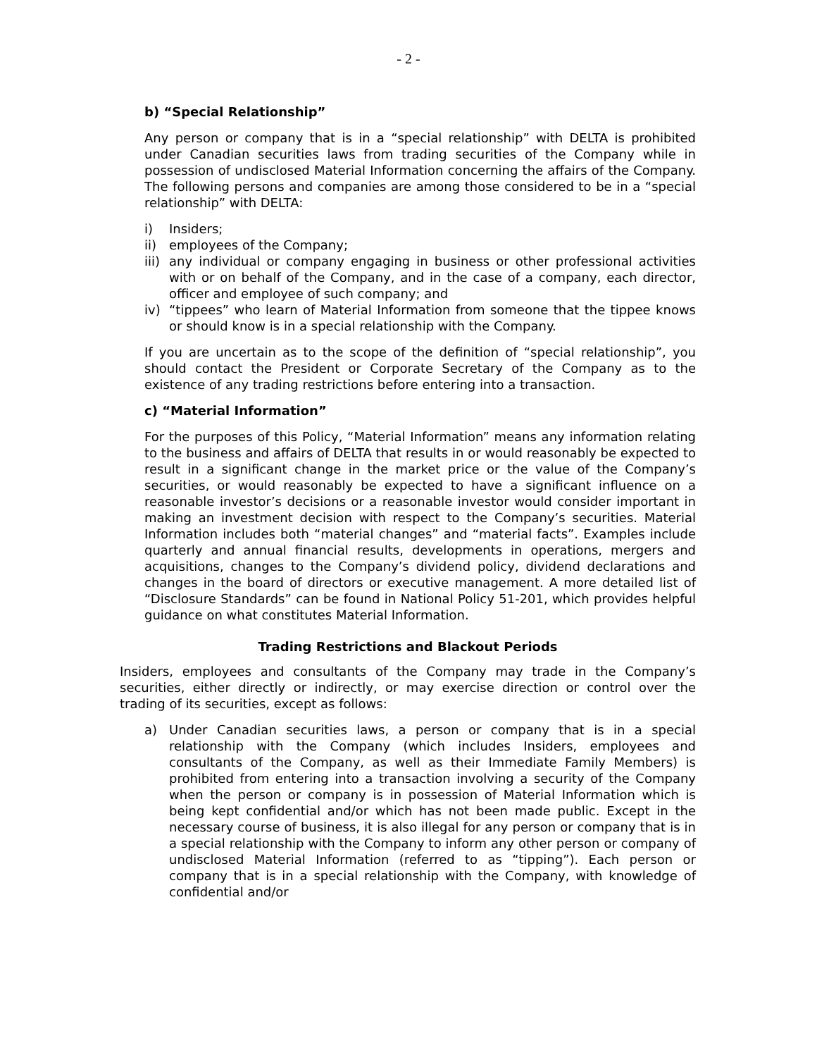- 2 -
b) “Special Relationship”
Any person or company that is in a “special relationship” with DELTA is prohibited under Canadian securities laws from trading securities of the Company while in possession of undisclosed Material Information concerning the affairs of the Company. The following persons and companies are among those considered to be in a “special relationship” with DELTA:
i) Insiders;
ii) employees of the Company;
iii) any individual or company engaging in business or other professional activities with or on behalf of the Company, and in the case of a company, each director, officer and employee of such company; and
iv) “tippees” who learn of Material Information from someone that the tippee knows or should know is in a special relationship with the Company.
If you are uncertain as to the scope of the definition of “special relationship”, you should contact the President or Corporate Secretary of the Company as to the existence of any trading restrictions before entering into a transaction.
c) “Material Information”
For the purposes of this Policy, “Material Information” means any information relating to the business and affairs of DELTA that results in or would reasonably be expected to result in a significant change in the market price or the value of the Company’s securities, or would reasonably be expected to have a significant influence on a reasonable investor’s decisions or a reasonable investor would consider important in making an investment decision with respect to the Company’s securities. Material Information includes both “material changes” and “material facts”. Examples include quarterly and annual financial results, developments in operations, mergers and acquisitions, changes to the Company’s dividend policy, dividend declarations and changes in the board of directors or executive management. A more detailed list of “Disclosure Standards” can be found in National Policy 51-201, which provides helpful guidance on what constitutes Material Information.
Trading Restrictions and Blackout Periods
Insiders, employees and consultants of the Company may trade in the Company’s securities, either directly or indirectly, or may exercise direction or control over the trading of its securities, except as follows:
a) Under Canadian securities laws, a person or company that is in a special relationship with the Company (which includes Insiders, employees and consultants of the Company, as well as their Immediate Family Members) is prohibited from entering into a transaction involving a security of the Company when the person or company is in possession of Material Information which is being kept confidential and/or which has not been made public. Except in the necessary course of business, it is also illegal for any person or company that is in a special relationship with the Company to inform any other person or company of undisclosed Material Information (referred to as “tipping”). Each person or company that is in a special relationship with the Company, with knowledge of confidential and/or